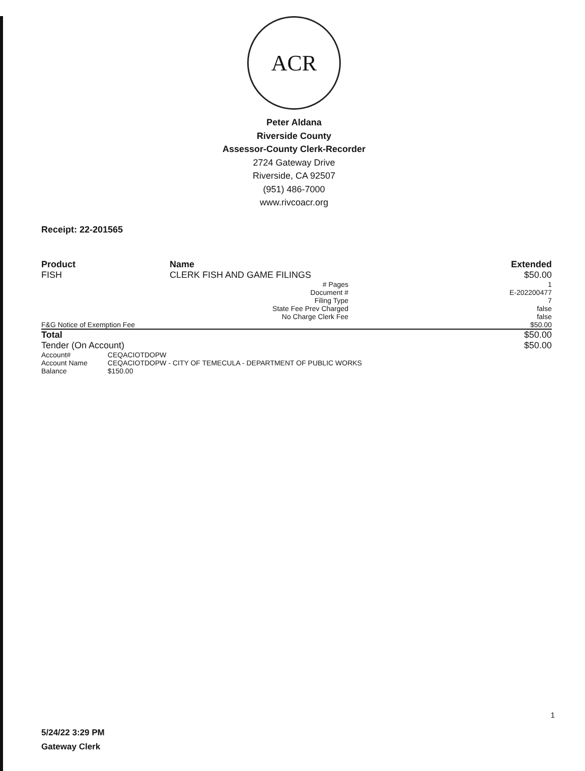ACR
Peter Aldana
Riverside County
Assessor-County Clerk-Recorder
2724 Gateway Drive
Riverside, CA 92507
(951) 486-7000
www.rivcoacr.org
Receipt: 22-201565
| Product | Name | Extended |
| --- | --- | --- |
| FISH | CLERK FISH AND GAME FILINGS | $50.00 |
| | # Pages | 1 |
| | Document # | E-202200477 |
| | Filing Type | 7 |
| | State Fee Prev Charged | false |
| | No Charge Clerk Fee | false |
| F&G Notice of Exemption Fee | | $50.00 |
| Total | | $50.00 |
| Tender (On Account) | | $50.00 |
| Account# | CEQACIOTDOPW |
| Account Name | CEQACIOTDOPW - CITY OF TEMECULA - DEPARTMENT OF PUBLIC WORKS |
| Balance | $150.00 |
1
5/24/22 3:29 PM
Gateway Clerk